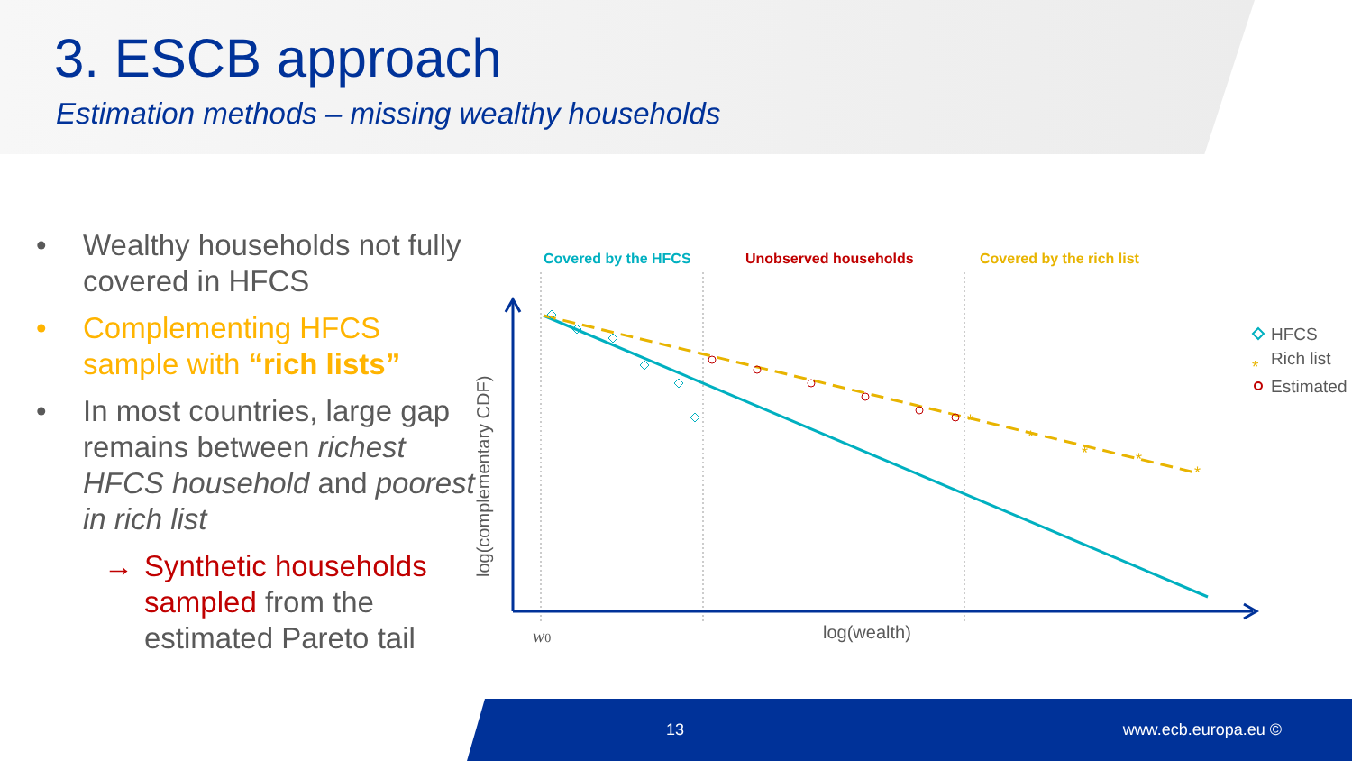3. ESCB approach
Estimation methods – missing wealthy households
• Wealthy households not fully covered in HFCS
• Complementing HFCS sample with “rich lists”
• In most countries, large gap remains between richest HFCS household and poorest in rich list
→ Synthetic households sampled from the estimated Pareto tail
Covered by the HFCS
Unobserved households
Covered by the rich list
*
*
*
*
*
w0
log(wealth)
log(complementary CDF)
HFCS
*
Rich list
Estimated
13 www.ecb.europa.eu ©